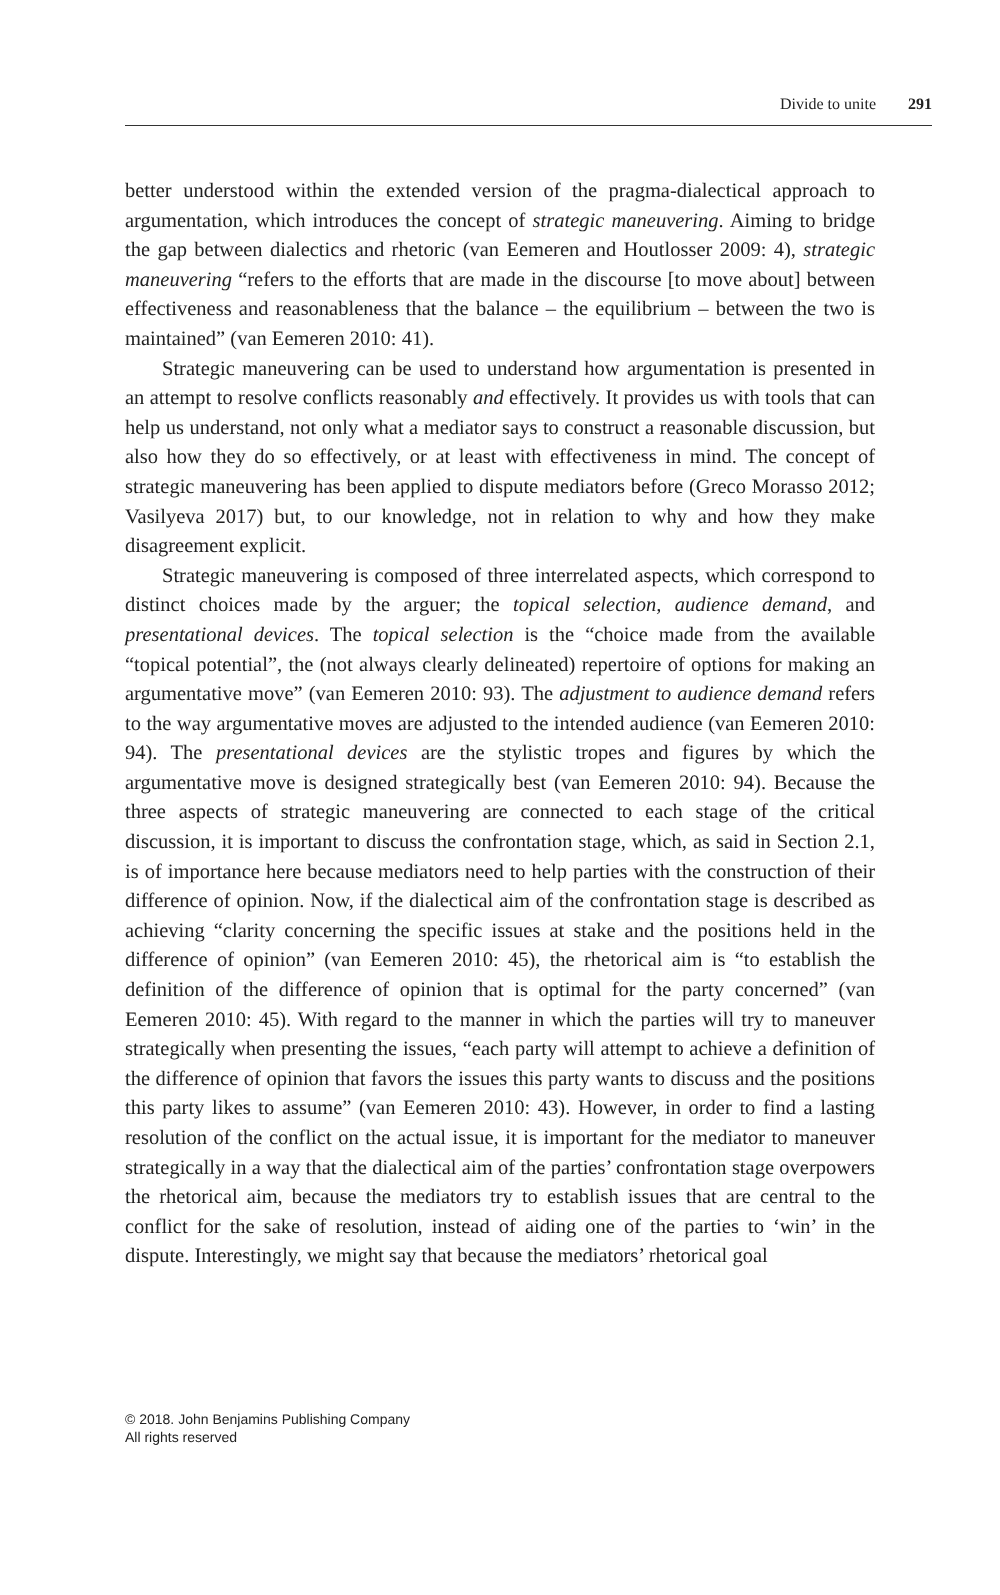Divide to unite 291
better understood within the extended version of the pragma-dialectical approach to argumentation, which introduces the concept of strategic maneuvering. Aiming to bridge the gap between dialectics and rhetoric (van Eemeren and Houtlosser 2009: 4), strategic maneuvering “refers to the efforts that are made in the discourse [to move about] between effectiveness and reasonableness that the balance – the equilibrium – between the two is maintained” (van Eemeren 2010: 41).
Strategic maneuvering can be used to understand how argumentation is presented in an attempt to resolve conflicts reasonably and effectively. It provides us with tools that can help us understand, not only what a mediator says to construct a reasonable discussion, but also how they do so effectively, or at least with effectiveness in mind. The concept of strategic maneuvering has been applied to dispute mediators before (Greco Morasso 2012; Vasilyeva 2017) but, to our knowledge, not in relation to why and how they make disagreement explicit.
Strategic maneuvering is composed of three interrelated aspects, which correspond to distinct choices made by the arguer; the topical selection, audience demand, and presentational devices. The topical selection is the “choice made from the available “topical potential”, the (not always clearly delineated) repertoire of options for making an argumentative move” (van Eemeren 2010: 93). The adjustment to audience demand refers to the way argumentative moves are adjusted to the intended audience (van Eemeren 2010: 94). The presentational devices are the stylistic tropes and figures by which the argumentative move is designed strategically best (van Eemeren 2010: 94). Because the three aspects of strategic maneuvering are connected to each stage of the critical discussion, it is important to discuss the confrontation stage, which, as said in Section 2.1, is of importance here because mediators need to help parties with the construction of their difference of opinion. Now, if the dialectical aim of the confrontation stage is described as achieving “clarity concerning the specific issues at stake and the positions held in the difference of opinion” (van Eemeren 2010: 45), the rhetorical aim is “to establish the definition of the difference of opinion that is optimal for the party concerned” (van Eemeren 2010: 45). With regard to the manner in which the parties will try to maneuver strategically when presenting the issues, “each party will attempt to achieve a definition of the difference of opinion that favors the issues this party wants to discuss and the positions this party likes to assume” (van Eemeren 2010: 43). However, in order to find a lasting resolution of the conflict on the actual issue, it is important for the mediator to maneuver strategically in a way that the dialectical aim of the parties’ confrontation stage overpowers the rhetorical aim, because the mediators try to establish issues that are central to the conflict for the sake of resolution, instead of aiding one of the parties to ‘win’ in the dispute. Interestingly, we might say that because the mediators’ rhetorical goal
© 2018. John Benjamins Publishing Company
All rights reserved